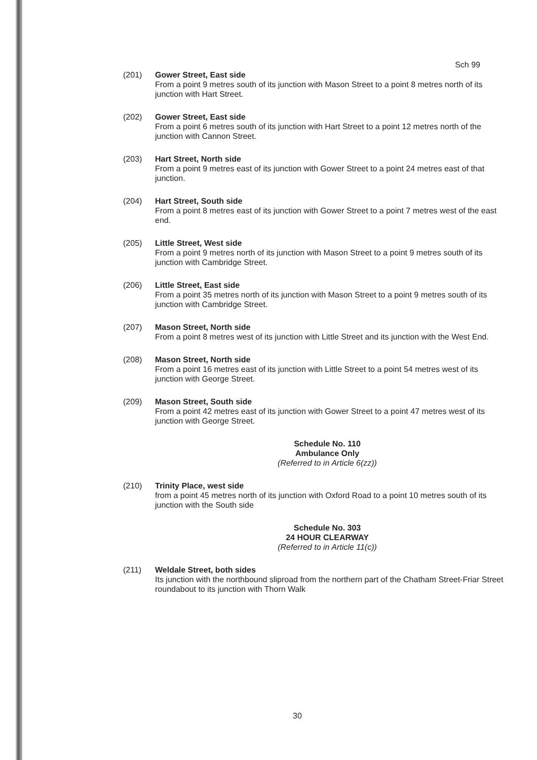Sch 99
(201) Gower Street, East side
From a point 9 metres south of its junction with Mason Street to a point 8 metres north of its junction with Hart Street.
(202) Gower Street, East side
From a point 6 metres south of its junction with Hart Street to a point 12 metres north of the junction with Cannon Street.
(203) Hart Street, North side
From a point 9 metres east of its junction with Gower Street to a point 24 metres east of that junction.
(204) Hart Street, South side
From a point 8 metres east of its junction with Gower Street to a point 7 metres west of the east end.
(205) Little Street, West side
From a point 9 metres north of its junction with Mason Street to a point 9 metres south of its junction with Cambridge Street.
(206) Little Street, East side
From a point 35 metres north of its junction with Mason Street to a point 9 metres south of its junction with Cambridge Street.
(207) Mason Street, North side
From a point 8 metres west of its junction with Little Street and its junction with the West End.
(208) Mason Street, North side
From a point 16 metres east of its junction with Little Street to a point 54 metres west of its junction with George Street.
(209) Mason Street, South side
From a point 42 metres east of its junction with Gower Street to a point 47 metres west of its junction with George Street.
Schedule No. 110
Ambulance Only
(Referred to in Article 6(zz))
(210) Trinity Place, west side
from a point 45 metres north of its junction with Oxford Road to a point 10 metres south of its junction with the South side
Schedule No. 303
24 HOUR CLEARWAY
(Referred to in Article 11(c))
(211) Weldale Street, both sides
Its junction with the northbound sliproad from the northern part of the Chatham Street-Friar Street roundabout to its junction with Thorn Walk
30